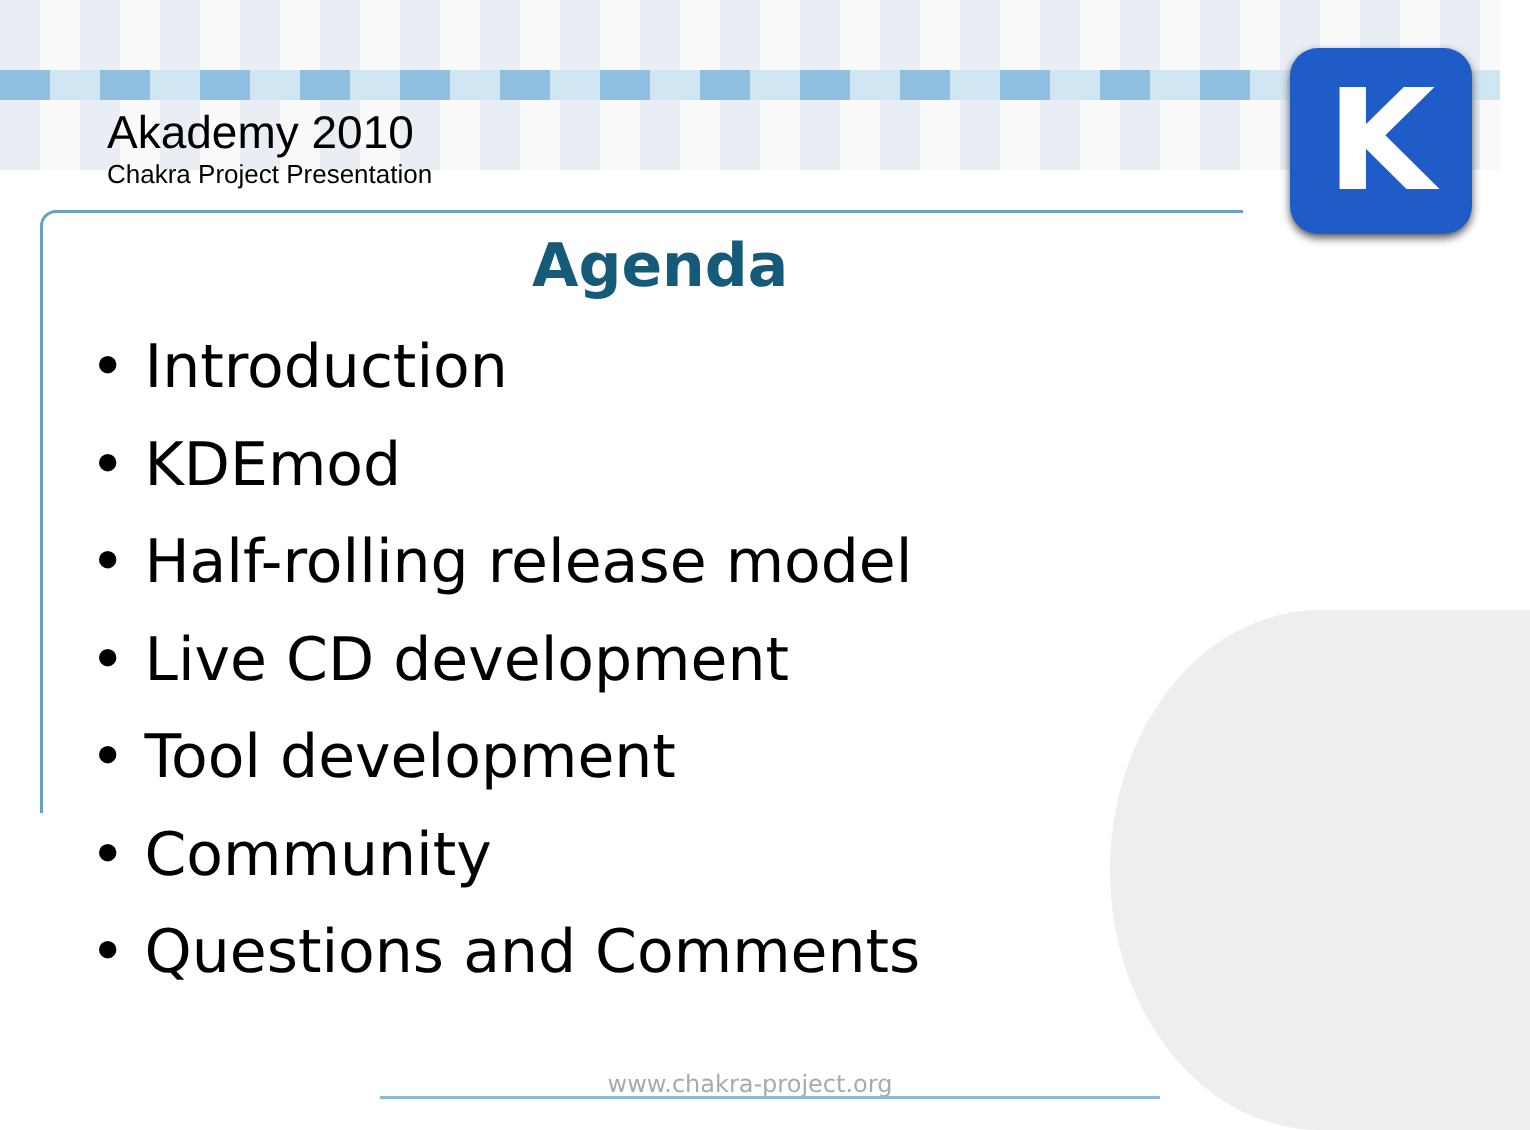K
Akademy 2010
Chakra Project Presentation
Agenda
• Introduction
• KDEmod
• Half-rolling release model
• Live CD development
• Tool development
• Community
• Questions and Comments
www.chakra-project.org